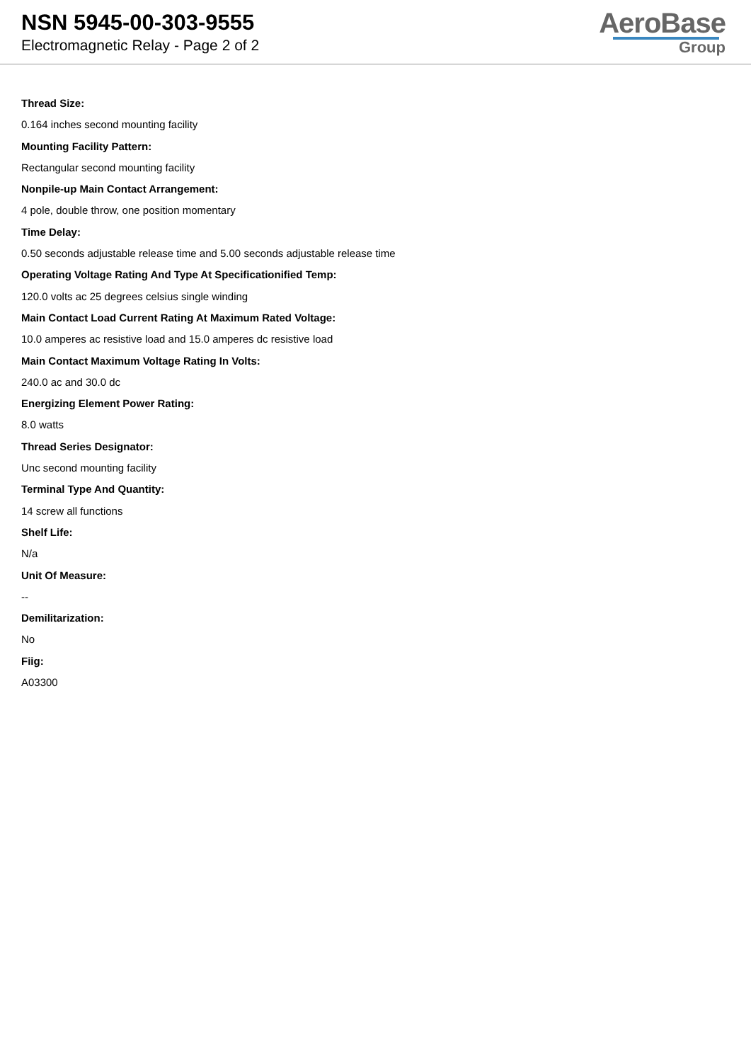NSN 5945-00-303-9555
Electromagnetic Relay - Page 2 of 2
AeroBase
Group
Thread Size:
0.164 inches second mounting facility
Mounting Facility Pattern:
Rectangular second mounting facility
Nonpile-up Main Contact Arrangement:
4 pole, double throw, one position momentary
Time Delay:
0.50 seconds adjustable release time and 5.00 seconds adjustable release time
Operating Voltage Rating And Type At Specificationified Temp:
120.0 volts ac 25 degrees celsius single winding
Main Contact Load Current Rating At Maximum Rated Voltage:
10.0 amperes ac resistive load and 15.0 amperes dc resistive load
Main Contact Maximum Voltage Rating In Volts:
240.0 ac and 30.0 dc
Energizing Element Power Rating:
8.0 watts
Thread Series Designator:
Unc second mounting facility
Terminal Type And Quantity:
14 screw all functions
Shelf Life:
N/a
Unit Of Measure:
--
Demilitarization:
No
Fiig:
A03300